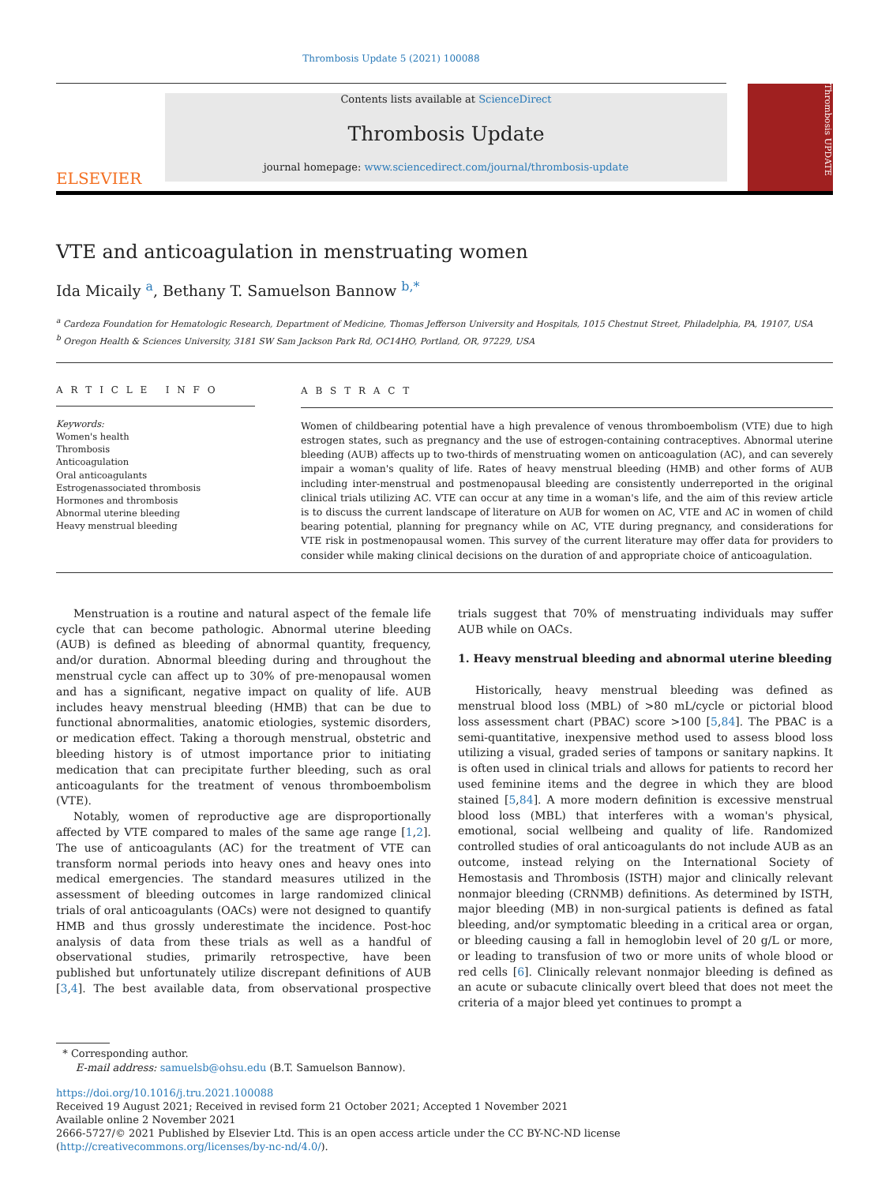Thrombosis Update 5 (2021) 100088
ELSEVIER
Contents lists available at ScienceDirect
Thrombosis Update
journal homepage: www.sciencedirect.com/journal/thrombosis-update
Thrombosis UPDATE
VTE and anticoagulation in menstruating women
Ida Micaily <sup>a</sup>, Bethany T. Samuelson Bannow <sup>b,*</sup>
<sup>a</sup> Cardeza Foundation for Hematologic Research, Department of Medicine, Thomas Jefferson University and Hospitals, 1015 Chestnut Street, Philadelphia, PA, 19107, USA
<sup>b</sup> Oregon Health & Sciences University, 3181 SW Sam Jackson Park Rd, OC14HO, Portland, OR, 97229, USA
A R T I C L E I N F O
Keywords:
Women's health
Thrombosis
Anticoagulation
Oral anticoagulants
Estrogenassociated thrombosis
Hormones and thrombosis
Abnormal uterine bleeding
Heavy menstrual bleeding
A B S T R A C T
Women of childbearing potential have a high prevalence of venous thromboembolism (VTE) due to high estrogen states, such as pregnancy and the use of estrogen-containing contraceptives. Abnormal uterine bleeding (AUB) affects up to two-thirds of menstruating women on anticoagulation (AC), and can severely impair a woman's quality of life. Rates of heavy menstrual bleeding (HMB) and other forms of AUB including inter-menstrual and postmenopausal bleeding are consistently underreported in the original clinical trials utilizing AC. VTE can occur at any time in a woman's life, and the aim of this review article is to discuss the current landscape of literature on AUB for women on AC, VTE and AC in women of child bearing potential, planning for pregnancy while on AC, VTE during pregnancy, and considerations for VTE risk in postmenopausal women. This survey of the current literature may offer data for providers to consider while making clinical decisions on the duration of and appropriate choice of anticoagulation.
Menstruation is a routine and natural aspect of the female life cycle that can become pathologic. Abnormal uterine bleeding (AUB) is defined as bleeding of abnormal quantity, frequency, and/or duration. Abnormal bleeding during and throughout the menstrual cycle can affect up to 30% of pre-menopausal women and has a significant, negative impact on quality of life. AUB includes heavy menstrual bleeding (HMB) that can be due to functional abnormalities, anatomic etiologies, systemic disorders, or medication effect. Taking a thorough menstrual, obstetric and bleeding history is of utmost importance prior to initiating medication that can precipitate further bleeding, such as oral anticoagulants for the treatment of venous thromboembolism (VTE).
Notably, women of reproductive age are disproportionally affected by VTE compared to males of the same age range [1,2]. The use of anticoagulants (AC) for the treatment of VTE can transform normal periods into heavy ones and heavy ones into medical emergencies. The standard measures utilized in the assessment of bleeding outcomes in large randomized clinical trials of oral anticoagulants (OACs) were not designed to quantify HMB and thus grossly underestimate the incidence. Post-hoc analysis of data from these trials as well as a handful of observational studies, primarily retrospective, have been published but unfortunately utilize discrepant definitions of AUB [3,4]. The best available data, from observational prospective trials suggest that 70% of menstruating individuals may suffer AUB while on OACs.
1. Heavy menstrual bleeding and abnormal uterine bleeding
Historically, heavy menstrual bleeding was defined as menstrual blood loss (MBL) of >80 mL/cycle or pictorial blood loss assessment chart (PBAC) score >100 [5,84]. The PBAC is a semi-quantitative, inexpensive method used to assess blood loss utilizing a visual, graded series of tampons or sanitary napkins. It is often used in clinical trials and allows for patients to record her used feminine items and the degree in which they are blood stained [5,84]. A more modern definition is excessive menstrual blood loss (MBL) that interferes with a woman's physical, emotional, social wellbeing and quality of life. Randomized controlled studies of oral anticoagulants do not include AUB as an outcome, instead relying on the International Society of Hemostasis and Thrombosis (ISTH) major and clinically relevant nonmajor bleeding (CRNMB) definitions. As determined by ISTH, major bleeding (MB) in non-surgical patients is defined as fatal bleeding, and/or symptomatic bleeding in a critical area or organ, or bleeding causing a fall in hemoglobin level of 20 g/L or more, or leading to transfusion of two or more units of whole blood or red cells [6]. Clinically relevant nonmajor bleeding is defined as an acute or subacute clinically overt bleed that does not meet the criteria of a major bleed yet continues to prompt a
* Corresponding author.
E-mail address: samuelsb@ohsu.edu (B.T. Samuelson Bannow).
https://doi.org/10.1016/j.tru.2021.100088
Received 19 August 2021; Received in revised form 21 October 2021; Accepted 1 November 2021
Available online 2 November 2021
2666-5727/© 2021 Published by Elsevier Ltd. This is an open access article under the CC BY-NC-ND license (http://creativecommons.org/licenses/by-nc-nd/4.0/).